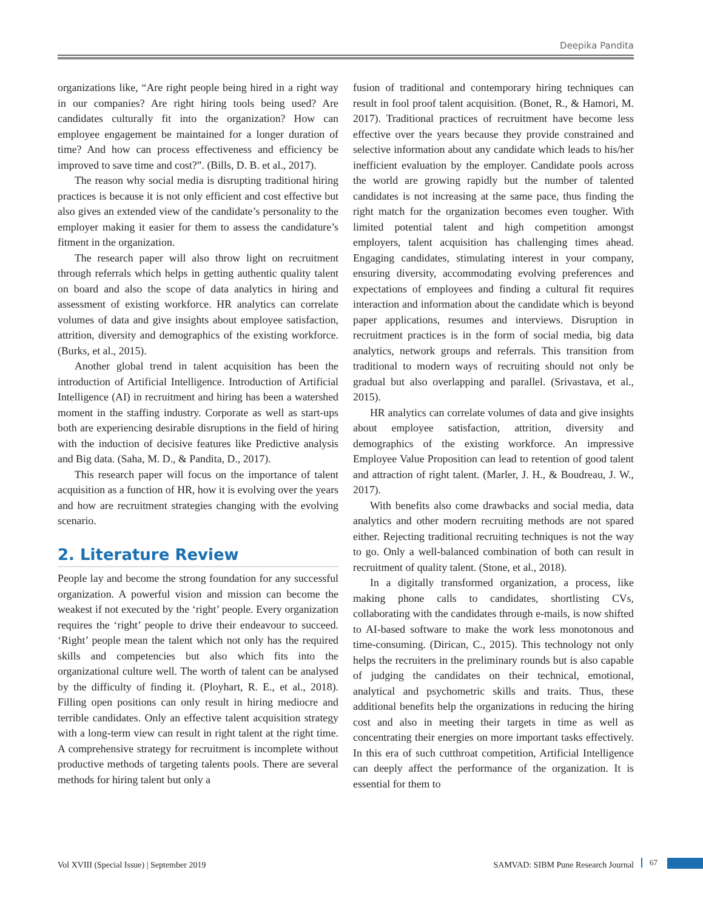Deepika Pandita
organizations like, “Are right people being hired in a right way in our companies? Are right hiring tools being used? Are candidates culturally fit into the organization? How can employee engagement be maintained for a longer duration of time? And how can process effectiveness and efficiency be improved to save time and cost?”. (Bills, D. B. et al., 2017).
The reason why social media is disrupting traditional hiring practices is because it is not only efficient and cost effective but also gives an extended view of the candidate’s personality to the employer making it easier for them to assess the candidature’s fitment in the organization.
The research paper will also throw light on recruitment through referrals which helps in getting authentic quality talent on board and also the scope of data analytics in hiring and assessment of existing workforce. HR analytics can correlate volumes of data and give insights about employee satisfaction, attrition, diversity and demographics of the existing workforce. (Burks, et al., 2015).
Another global trend in talent acquisition has been the introduction of Artificial Intelligence. Introduction of Artificial Intelligence (AI) in recruitment and hiring has been a watershed moment in the staffing industry. Corporate as well as start-ups both are experiencing desirable disruptions in the field of hiring with the induction of decisive features like Predictive analysis and Big data. (Saha, M. D., & Pandita, D., 2017).
This research paper will focus on the importance of talent acquisition as a function of HR, how it is evolving over the years and how are recruitment strategies changing with the evolving scenario.
2. Literature Review
People lay and become the strong foundation for any successful organization. A powerful vision and mission can become the weakest if not executed by the ‘right’ people. Every organization requires the ‘right’ people to drive their endeavour to succeed. ‘Right’ people mean the talent which not only has the required skills and competencies but also which fits into the organizational culture well. The worth of talent can be analysed by the difficulty of finding it. (Ployhart, R. E., et al., 2018). Filling open positions can only result in hiring mediocre and terrible candidates. Only an effective talent acquisition strategy with a long-term view can result in right talent at the right time. A comprehensive strategy for recruitment is incomplete without productive methods of targeting talents pools. There are several methods for hiring talent but only a
fusion of traditional and contemporary hiring techniques can result in fool proof talent acquisition. (Bonet, R., & Hamori, M. 2017). Traditional practices of recruitment have become less effective over the years because they provide constrained and selective information about any candidate which leads to his/her inefficient evaluation by the employer. Candidate pools across the world are growing rapidly but the number of talented candidates is not increasing at the same pace, thus finding the right match for the organization becomes even tougher. With limited potential talent and high competition amongst employers, talent acquisition has challenging times ahead. Engaging candidates, stimulating interest in your company, ensuring diversity, accommodating evolving preferences and expectations of employees and finding a cultural fit requires interaction and information about the candidate which is beyond paper applications, resumes and interviews. Disruption in recruitment practices is in the form of social media, big data analytics, network groups and referrals. This transition from traditional to modern ways of recruiting should not only be gradual but also overlapping and parallel. (Srivastava, et al., 2015).
HR analytics can correlate volumes of data and give insights about employee satisfaction, attrition, diversity and demographics of the existing workforce. An impressive Employee Value Proposition can lead to retention of good talent and attraction of right talent. (Marler, J. H., & Boudreau, J. W., 2017).
With benefits also come drawbacks and social media, data analytics and other modern recruiting methods are not spared either. Rejecting traditional recruiting techniques is not the way to go. Only a well-balanced combination of both can result in recruitment of quality talent. (Stone, et al., 2018).
In a digitally transformed organization, a process, like making phone calls to candidates, shortlisting CVs, collaborating with the candidates through e-mails, is now shifted to AI-based software to make the work less monotonous and time-consuming. (Dirican, C., 2015). This technology not only helps the recruiters in the preliminary rounds but is also capable of judging the candidates on their technical, emotional, analytical and psychometric skills and traits. Thus, these additional benefits help the organizations in reducing the hiring cost and also in meeting their targets in time as well as concentrating their energies on more important tasks effectively. In this era of such cutthroat competition, Artificial Intelligence can deeply affect the performance of the organization. It is essential for them to
Vol XVIII (Special Issue) | September 2019 SAMVAD: SIBM Pune Research Journal 67